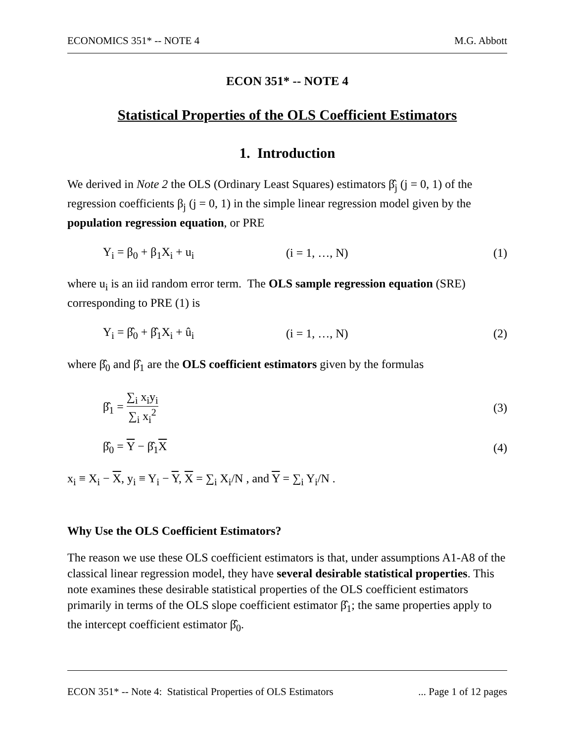ECONOMICS 351* -- NOTE 4 M.G. Abbott
ECON 351* -- NOTE 4
Statistical Properties of the OLS Coefficient Estimators
1. Introduction
We derived in Note 2 the OLS (Ordinary Least Squares) estimators β̂<sub>j</sub> (j = 0, 1) of the regression coefficients β<sub>j</sub> (j = 0, 1) in the simple linear regression model given by the population regression equation, or PRE
Y<sub>i</sub> = β<sub>0</sub> + β<sub>1</sub>X<sub>i</sub> + u<sub>i</sub> (i = 1, …, N) (1)
where u<sub>i</sub> is an iid random error term. The OLS sample regression equation (SRE) corresponding to PRE (1) is
Y<sub>i</sub> = β̂<sub>0</sub> + β̂<sub>1</sub>X<sub>i</sub> + û<sub>i</sub> (i = 1, …, N) (2)
where β̂<sub>0</sub> and β̂<sub>1</sub> are the OLS coefficient estimators given by the formulas
β̂<sub>1</sub> = ∑<sub>i</sub> x<sub>i</sub>y<sub>i</sub> ∑<sub>i</sub> x<sub>i</sub><sup>2</sup> (3)
β̂<sub>0</sub> = Y − β̂<sub>1</sub>X (4)
x<sub>i</sub> ≡ X<sub>i</sub> − X, y<sub>i</sub> ≡ Y<sub>i</sub> − Y, X = ∑<sub>i</sub> X<sub>i</sub>/N , and Y = ∑<sub>i</sub> Y<sub>i</sub>/N .
Why Use the OLS Coefficient Estimators?
The reason we use these OLS coefficient estimators is that, under assumptions A1-A8 of the classical linear regression model, they have several desirable statistical properties. This note examines these desirable statistical properties of the OLS coefficient estimators primarily in terms of the OLS slope coefficient estimator β̂<sub>1</sub>; the same properties apply to the intercept coefficient estimator β̂<sub>0</sub>.
ECON 351* -- Note 4: Statistical Properties of OLS Estimators... Page 1 of 12 pages